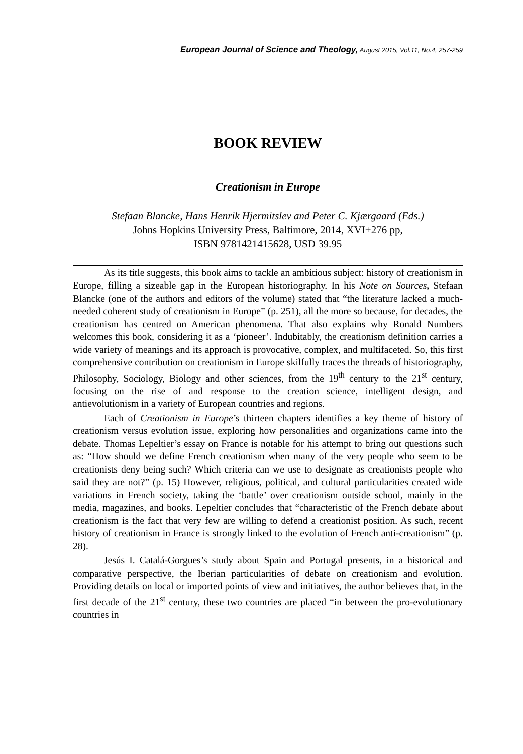European Journal of Science and Theology, August 2015, Vol.11, No.4, 257-259
BOOK REVIEW
Creationism in Europe
Stefaan Blancke, Hans Henrik Hjermitslev and Peter C. Kjærgaard (Eds.)
Johns Hopkins University Press, Baltimore, 2014, XVI+276 pp,
ISBN 9781421415628, USD 39.95
As its title suggests, this book aims to tackle an ambitious subject: history of creationism in Europe, filling a sizeable gap in the European historiography. In his Note on Sources, Stefaan Blancke (one of the authors and editors of the volume) stated that “the literature lacked a much-needed coherent study of creationism in Europe” (p. 251), all the more so because, for decades, the creationism has centred on American phenomena. That also explains why Ronald Numbers welcomes this book, considering it as a ‘pioneer’. Indubitably, the creationism definition carries a wide variety of meanings and its approach is provocative, complex, and multifaceted. So, this first comprehensive contribution on creationism in Europe skilfully traces the threads of historiography, Philosophy, Sociology, Biology and other sciences, from the 19<sup>th</sup> century to the 21<sup>st</sup> century, focusing on the rise of and response to the creation science, intelligent design, and antievolutionism in a variety of European countries and regions.
Each of Creationism in Europe’s thirteen chapters identifies a key theme of history of creationism versus evolution issue, exploring how personalities and organizations came into the debate. Thomas Lepeltier’s essay on France is notable for his attempt to bring out questions such as: “How should we define French creationism when many of the very people who seem to be creationists deny being such? Which criteria can we use to designate as creationists people who said they are not?” (p. 15) However, religious, political, and cultural particularities created wide variations in French society, taking the ‘battle’ over creationism outside school, mainly in the media, magazines, and books. Lepeltier concludes that “characteristic of the French debate about creationism is the fact that very few are willing to defend a creationist position. As such, recent history of creationism in France is strongly linked to the evolution of French anti-creationism” (p. 28).
Jesús I. Catalá-Gorgues’s study about Spain and Portugal presents, in a historical and comparative perspective, the Iberian particularities of debate on creationism and evolution. Providing details on local or imported points of view and initiatives, the author believes that, in the first decade of the 21<sup>st</sup> century, these two countries are placed “in between the pro-evolutionary countries in